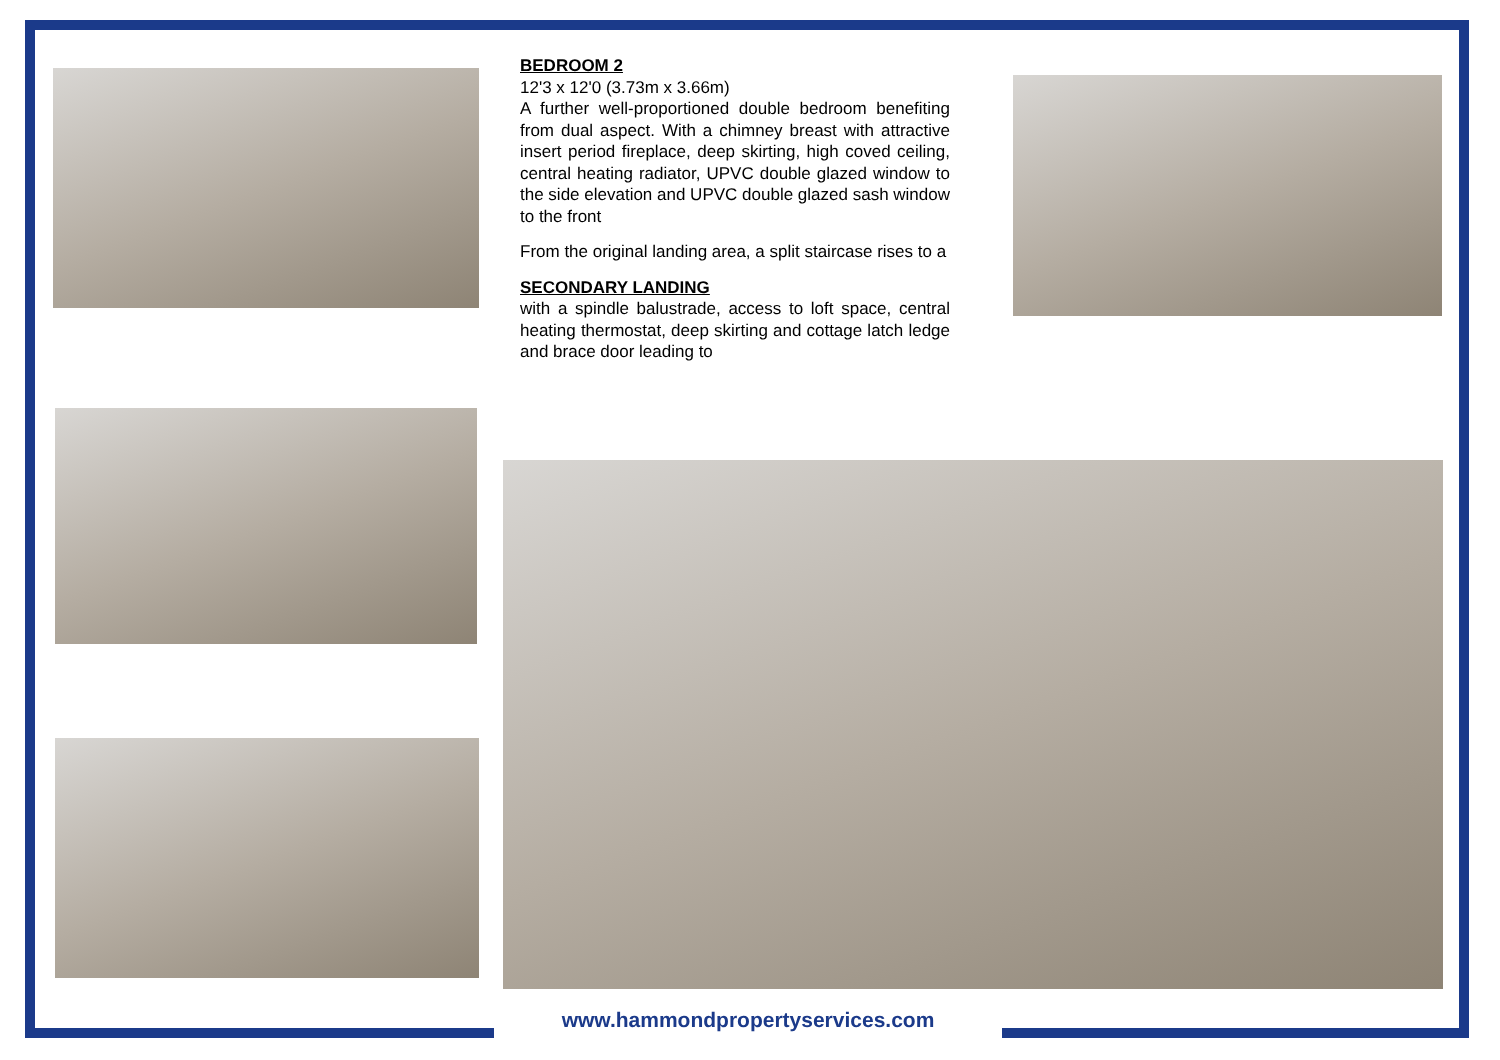BEDROOM 2
12'3 x 12'0 (3.73m x 3.66m)
A further well-proportioned double bedroom benefiting from dual aspect. With a chimney breast with attractive insert period fireplace, deep skirting, high coved ceiling, central heating radiator, UPVC double glazed window to the side elevation and UPVC double glazed sash window to the front
From the original landing area, a split staircase rises to a
SECONDARY LANDING
with a spindle balustrade, access to loft space, central heating thermostat, deep skirting and cottage latch ledge and brace door leading to
www.hammondpropertyservices.com